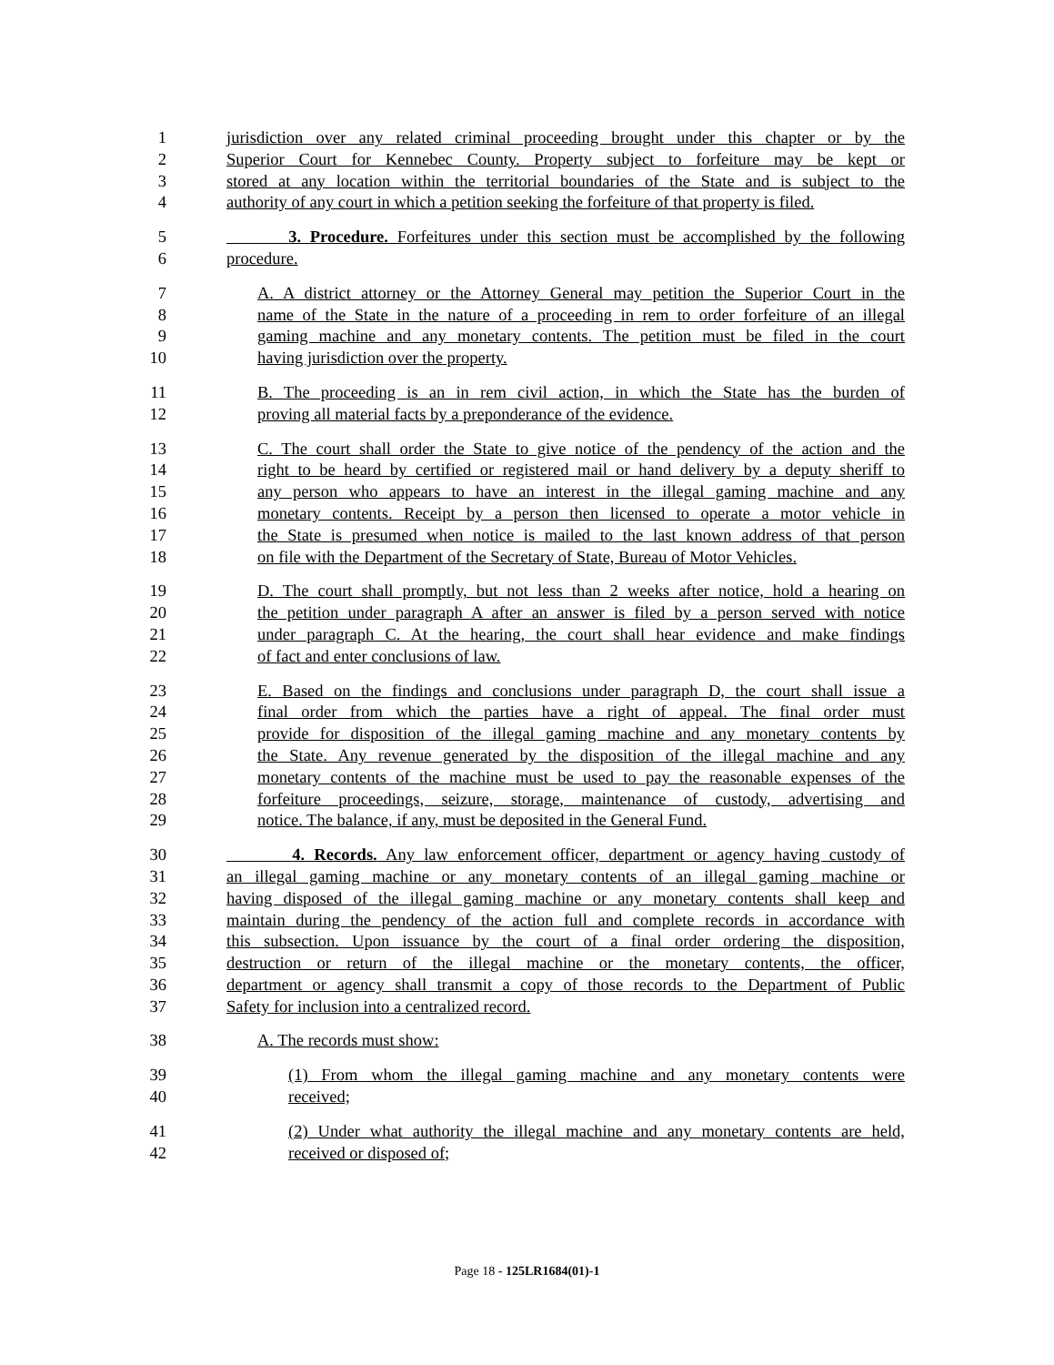1 jurisdiction over any related criminal proceeding brought under this chapter or by the
2 Superior Court for Kennebec County. Property subject to forfeiture may be kept or
3 stored at any location within the territorial boundaries of the State and is subject to the
4 authority of any court in which a petition seeking the forfeiture of that property is filed.
5 3. Procedure. Forfeitures under this section must be accomplished by the following
6 procedure.
7 A. A district attorney or the Attorney General may petition the Superior Court in the
8 name of the State in the nature of a proceeding in rem to order forfeiture of an illegal
9 gaming machine and any monetary contents. The petition must be filed in the court
10 having jurisdiction over the property.
11 B. The proceeding is an in rem civil action, in which the State has the burden of
12 proving all material facts by a preponderance of the evidence.
13 C. The court shall order the State to give notice of the pendency of the action and the
14 right to be heard by certified or registered mail or hand delivery by a deputy sheriff to
15 any person who appears to have an interest in the illegal gaming machine and any
16 monetary contents. Receipt by a person then licensed to operate a motor vehicle in
17 the State is presumed when notice is mailed to the last known address of that person
18 on file with the Department of the Secretary of State, Bureau of Motor Vehicles.
19 D. The court shall promptly, but not less than 2 weeks after notice, hold a hearing on
20 the petition under paragraph A after an answer is filed by a person served with notice
21 under paragraph C. At the hearing, the court shall hear evidence and make findings
22 of fact and enter conclusions of law.
23 E. Based on the findings and conclusions under paragraph D, the court shall issue a
24 final order from which the parties have a right of appeal. The final order must
25 provide for disposition of the illegal gaming machine and any monetary contents by
26 the State. Any revenue generated by the disposition of the illegal machine and any
27 monetary contents of the machine must be used to pay the reasonable expenses of the
28 forfeiture proceedings, seizure, storage, maintenance of custody, advertising and
29 notice. The balance, if any, must be deposited in the General Fund.
30 4. Records. Any law enforcement officer, department or agency having custody of
31 an illegal gaming machine or any monetary contents of an illegal gaming machine or
32 having disposed of the illegal gaming machine or any monetary contents shall keep and
33 maintain during the pendency of the action full and complete records in accordance with
34 this subsection. Upon issuance by the court of a final order ordering the disposition,
35 destruction or return of the illegal machine or the monetary contents, the officer,
36 department or agency shall transmit a copy of those records to the Department of Public
37 Safety for inclusion into a centralized record.
38 A. The records must show:
39 (1) From whom the illegal gaming machine and any monetary contents were
40 received;
41 (2) Under what authority the illegal machine and any monetary contents are held,
42 received or disposed of;
Page 18 - 125LR1684(01)-1